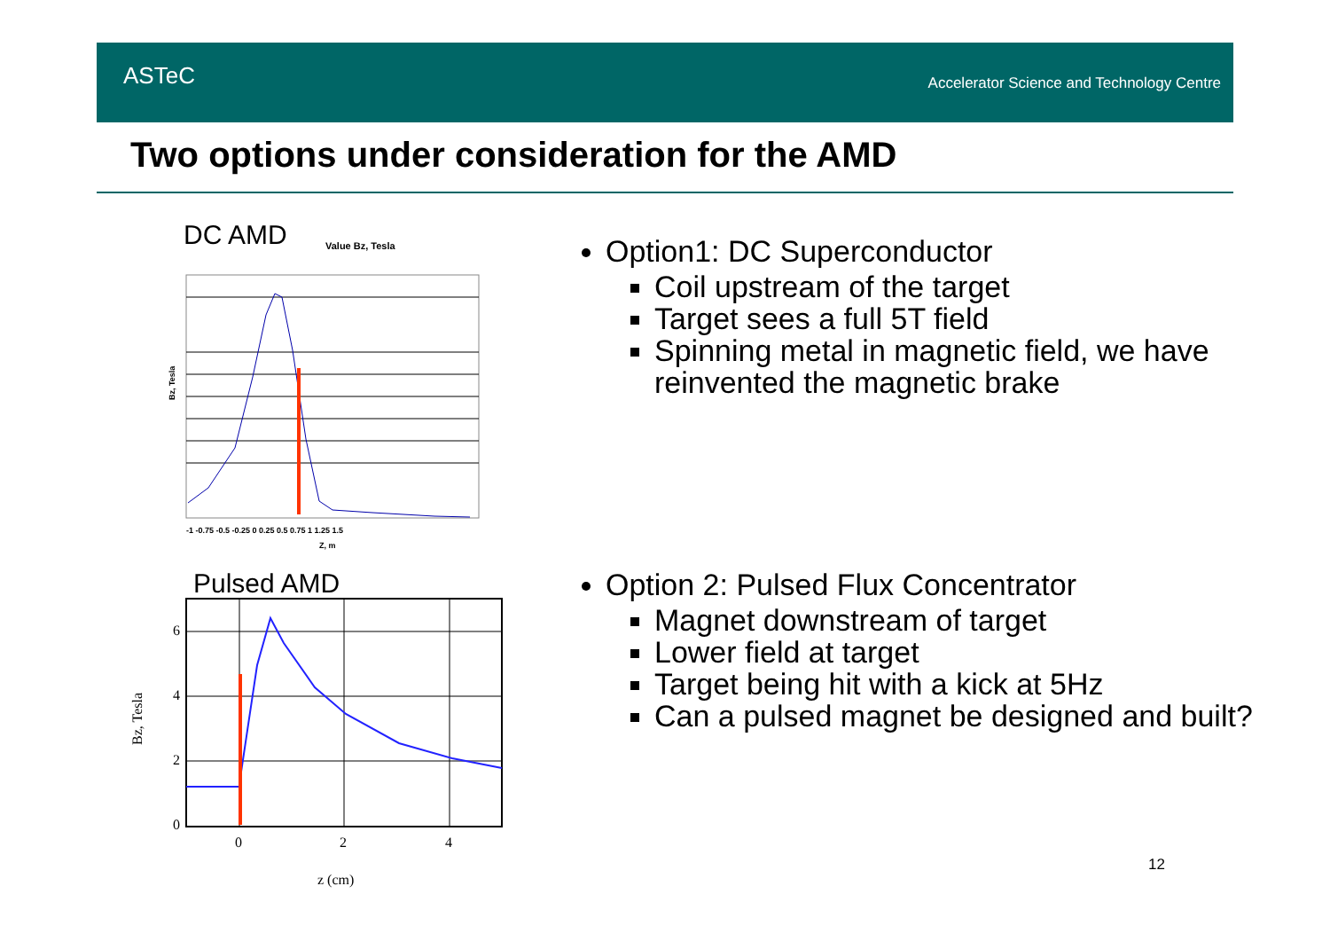ASTeC
Accelerator Science and Technology Centre
Two options under consideration for the AMD
DC AMD
Value Bz, Tesla
Bz, Tesla
Z, m
-1 -0.75 -0.5 -0.25 0 0.25 0.5 0.75 1 1.25 1.5
Pulsed AMD
6
4
2
0
0
2
4
Bz, Tesla
z (cm)
Option1: DC Superconductor
Coil upstream of the target
Target sees a full 5T field
Spinning metal in magnetic field, we have reinvented the magnetic brake
Option 2: Pulsed Flux Concentrator
Magnet downstream of target
Lower field at target
Target being hit with a kick at 5Hz
Can a pulsed magnet be designed and built?
12